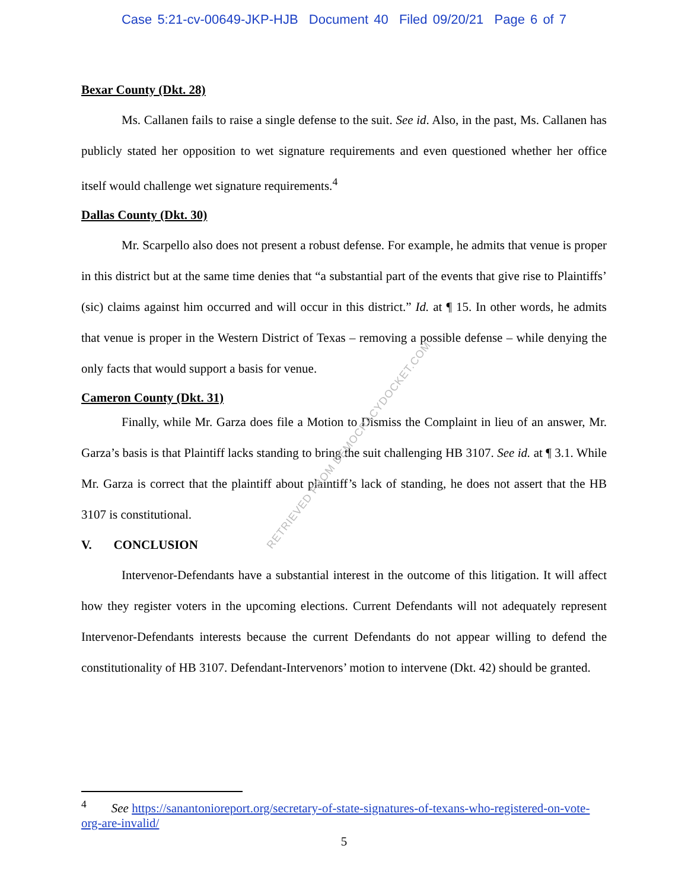Case 5:21-cv-00649-JKP-HJB Document 40 Filed 09/20/21 Page 6 of 7
Bexar County (Dkt. 28)
Ms. Callanen fails to raise a single defense to the suit. See id. Also, in the past, Ms. Callanen has publicly stated her opposition to wet signature requirements and even questioned whether her office itself would challenge wet signature requirements.<sup>4</sup>
Dallas County (Dkt. 30)
Mr. Scarpello also does not present a robust defense. For example, he admits that venue is proper in this district but at the same time denies that “a substantial part of the events that give rise to Plaintiffs’ (sic) claims against him occurred and will occur in this district.” Id. at ¶ 15. In other words, he admits that venue is proper in the Western District of Texas – removing a possible defense – while denying the only facts that would support a basis for venue.
Cameron County (Dkt. 31)
Finally, while Mr. Garza does file a Motion to Dismiss the Complaint in lieu of an answer, Mr. Garza’s basis is that Plaintiff lacks standing to bring the suit challenging HB 3107. See id. at ¶ 3.1. While Mr. Garza is correct that the plaintiff about plaintiff’s lack of standing, he does not assert that the HB 3107 is constitutional.
V. CONCLUSION
Intervenor-Defendants have a substantial interest in the outcome of this litigation. It will affect how they register voters in the upcoming elections. Current Defendants will not adequately represent Intervenor-Defendants interests because the current Defendants do not appear willing to defend the constitutionality of HB 3107. Defendant-Intervenors’ motion to intervene (Dkt. 42) should be granted.
RETRIEVED FROM DEMOCRACYDOCKET.COM
<sup>4</sup> See https://sanantonioreport.org/secretary-of-state-signatures-of-texans-who-registered-on-vote-org-are-invalid/
5